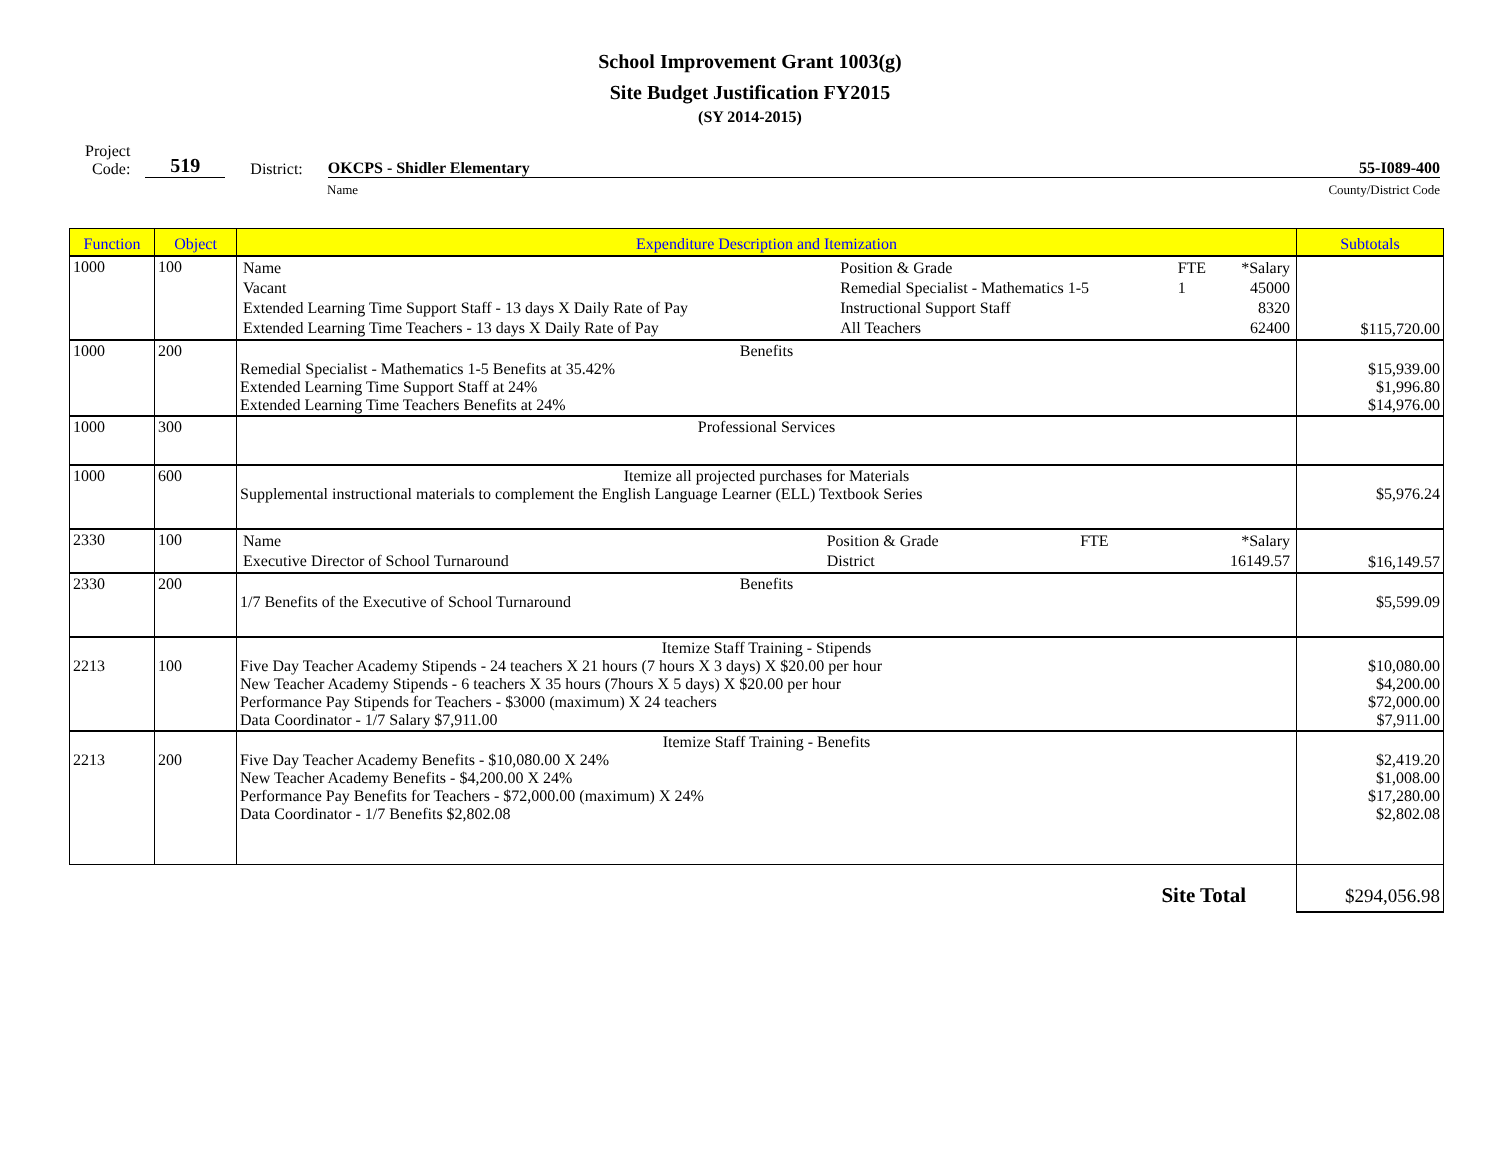School Improvement Grant 1003(g)
Site Budget Justification FY2015
(SY 2014-2015)
Project
Code:
519
District:
OKCPS - Shidler Elementary 55-I089-400
Name County/District Code
| Function | Object | Expenditure Description and Itemization | Subtotals |
| --- | --- | --- | --- |
| 1000 | 100 | / Name / Position & Grade / FTE / *Salary / / Vacant / Remedial Specialist - Mathematics 1-5 / 1 / 45000 / / Extended Learning Time Support Staff - 13 days X Daily Rate of Pay / Instructional Support Staff / / 8320 / / Extended Learning Time Teachers - 13 days X Daily Rate of Pay / All Teachers / / 62400 / | $115,720.00 |
| 1000 | 200 | Benefits Remedial Specialist - Mathematics 1-5 Benefits at 35.42% Extended Learning Time Support Staff at 24% Extended Learning Time Teachers Benefits at 24% | $15,939.00 $1,996.80 $14,976.00 |
| 1000 | 300 | Professional Services | |
| 1000 | 600 | Itemize all projected purchases for Materials Supplemental instructional materials to complement the English Language Learner (ELL) Textbook Series | $5,976.24 |
| 2330 | 100 | / Name / Position & Grade / FTE / *Salary / / Executive Director of School Turnaround / District / / 16149.57 / | $16,149.57 |
| 2330 | 200 | Benefits 1/7 Benefits of the Executive of School Turnaround | $5,599.09 |
| 2213 | 100 | Itemize Staff Training - Stipends Five Day Teacher Academy Stipends - 24 teachers X 21 hours (7 hours X 3 days) X $20.00 per hour New Teacher Academy Stipends - 6 teachers X 35 hours (7hours X 5 days) X $20.00 per hour Performance Pay Stipends for Teachers - $3000 (maximum) X 24 teachers Data Coordinator - 1/7 Salary $7,911.00 | $10,080.00 $4,200.00 $72,000.00 $7,911.00 |
| 2213 | 200 | Itemize Staff Training - Benefits Five Day Teacher Academy Benefits - $10,080.00 X 24% New Teacher Academy Benefits - $4,200.00 X 24% Performance Pay Benefits for Teachers - $72,000.00 (maximum) X 24% Data Coordinator - 1/7 Benefits $2,802.08 | $2,419.20 $1,008.00 $17,280.00 $2,802.08 |
| | | Site Total | $294,056.98 |